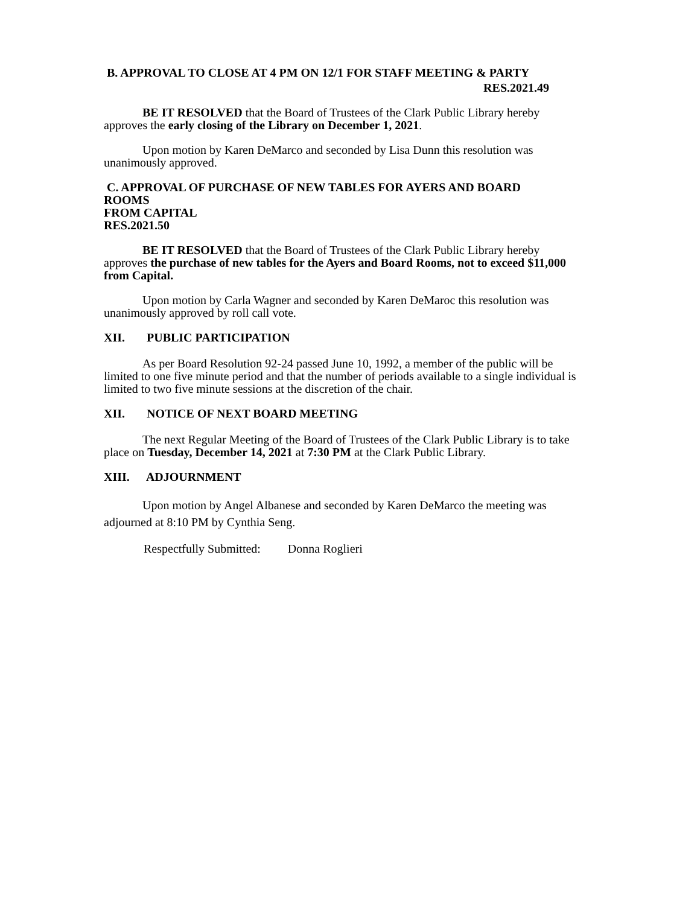B. APPROVAL TO CLOSE AT 4 PM ON 12/1 FOR STAFF MEETING & PARTY
RES.2021.49
BE IT RESOLVED that the Board of Trustees of the Clark Public Library hereby approves the early closing of the Library on December 1, 2021.
Upon motion by Karen DeMarco and seconded by Lisa Dunn this resolution was unanimously approved.
C. APPROVAL OF PURCHASE OF NEW TABLES FOR AYERS AND BOARD ROOMS
FROM CAPITAL RES.2021.50
BE IT RESOLVED that the Board of Trustees of the Clark Public Library hereby approves the purchase of new tables for the Ayers and Board Rooms, not to exceed $11,000 from Capital.
Upon motion by Carla Wagner and seconded by Karen DeMaroc this resolution was unanimously approved by roll call vote.
XII. PUBLIC PARTICIPATION
As per Board Resolution 92-24 passed June 10, 1992, a member of the public will be limited to one five minute period and that the number of periods available to a single individual is limited to two five minute sessions at the discretion of the chair.
XII. NOTICE OF NEXT BOARD MEETING
The next Regular Meeting of the Board of Trustees of the Clark Public Library is to take place on Tuesday, December 14, 2021 at 7:30 PM at the Clark Public Library.
XIII. ADJOURNMENT
Upon motion by Angel Albanese and seconded by Karen DeMarco the meeting was adjourned at 8:10 PM by Cynthia Seng.
Respectfully Submitted: Donna Roglieri